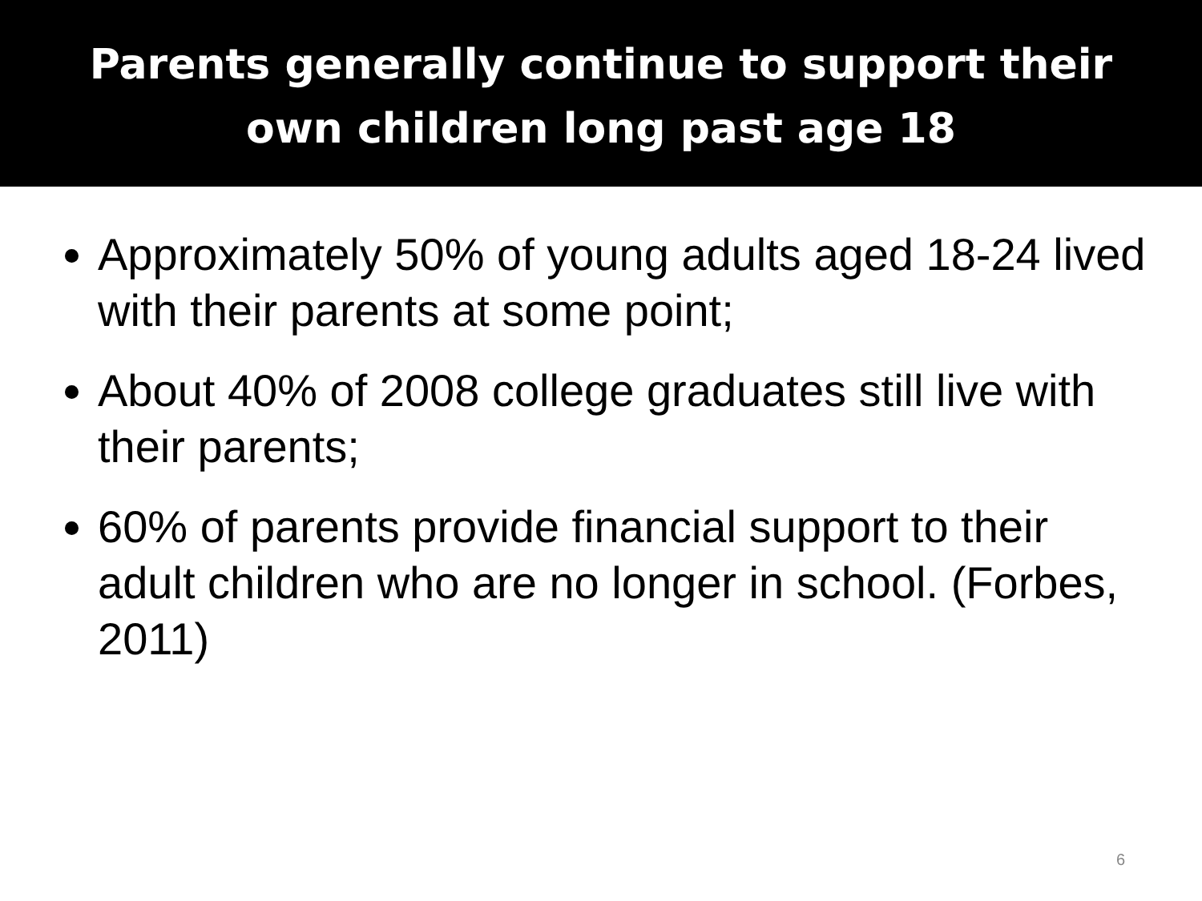Parents generally continue to support their
own children long past age 18
Approximately 50% of young adults aged 18-24 lived with their parents at some point;
About 40% of 2008 college graduates still live with their parents;
60% of parents provide financial support to their adult children who are no longer in school. (Forbes, 2011)
6